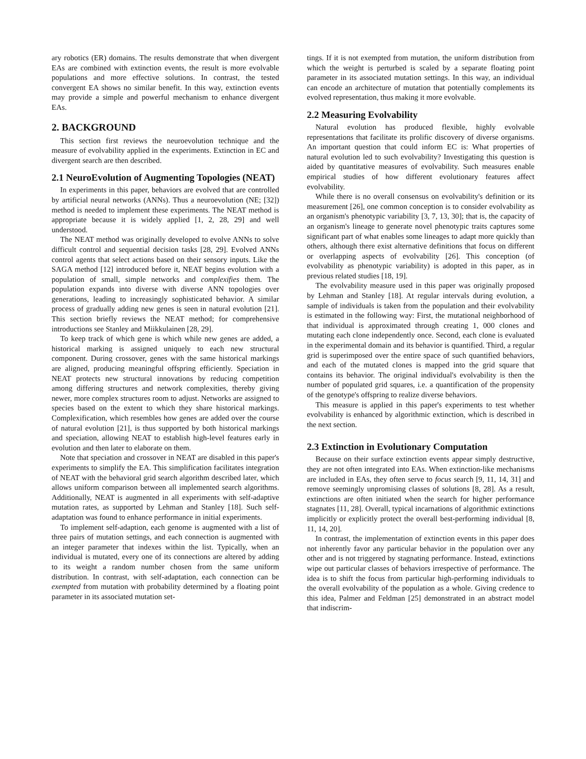ary robotics (ER) domains. The results demonstrate that when divergent EAs are combined with extinction events, the result is more evolvable populations and more effective solutions. In contrast, the tested convergent EA shows no similar benefit. In this way, extinction events may provide a simple and powerful mechanism to enhance divergent EAs.
2. BACKGROUND
This section first reviews the neuroevolution technique and the measure of evolvability applied in the experiments. Extinction in EC and divergent search are then described.
2.1 NeuroEvolution of Augmenting Topologies (NEAT)
In experiments in this paper, behaviors are evolved that are controlled by artificial neural networks (ANNs). Thus a neuroevolution (NE; [32]) method is needed to implement these experiments. The NEAT method is appropriate because it is widely applied [1, 2, 28, 29] and well understood.
The NEAT method was originally developed to evolve ANNs to solve difficult control and sequential decision tasks [28, 29]. Evolved ANNs control agents that select actions based on their sensory inputs. Like the SAGA method [12] introduced before it, NEAT begins evolution with a population of small, simple networks and complexifies them. The population expands into diverse with diverse ANN topologies over generations, leading to increasingly sophisticated behavior. A similar process of gradually adding new genes is seen in natural evolution [21]. This section briefly reviews the NEAT method; for comprehensive introductions see Stanley and Miikkulainen [28, 29].
To keep track of which gene is which while new genes are added, a historical marking is assigned uniquely to each new structural component. During crossover, genes with the same historical markings are aligned, producing meaningful offspring efficiently. Speciation in NEAT protects new structural innovations by reducing competition among differing structures and network complexities, thereby giving newer, more complex structures room to adjust. Networks are assigned to species based on the extent to which they share historical markings. Complexification, which resembles how genes are added over the course of natural evolution [21], is thus supported by both historical markings and speciation, allowing NEAT to establish high-level features early in evolution and then later to elaborate on them.
Note that speciation and crossover in NEAT are disabled in this paper's experiments to simplify the EA. This simplification facilitates integration of NEAT with the behavioral grid search algorithm described later, which allows uniform comparison between all implemented search algorithms. Additionally, NEAT is augmented in all experiments with self-adaptive mutation rates, as supported by Lehman and Stanley [18]. Such self-adaptation was found to enhance performance in initial experiments.
To implement self-adaption, each genome is augmented with a list of three pairs of mutation settings, and each connection is augmented with an integer parameter that indexes within the list. Typically, when an individual is mutated, every one of its connections are altered by adding to its weight a random number chosen from the same uniform distribution. In contrast, with self-adaptation, each connection can be exempted from mutation with probability determined by a floating point parameter in its associated mutation set-
tings. If it is not exempted from mutation, the uniform distribution from which the weight is perturbed is scaled by a separate floating point parameter in its associated mutation settings. In this way, an individual can encode an architecture of mutation that potentially complements its evolved representation, thus making it more evolvable.
2.2 Measuring Evolvability
Natural evolution has produced flexible, highly evolvable representations that facilitate its prolific discovery of diverse organisms. An important question that could inform EC is: What properties of natural evolution led to such evolvability? Investigating this question is aided by quantitative measures of evolvability. Such measures enable empirical studies of how different evolutionary features affect evolvability.
While there is no overall consensus on evolvability's definition or its measurement [26], one common conception is to consider evolvability as an organism's phenotypic variability [3, 7, 13, 30]; that is, the capacity of an organism's lineage to generate novel phenotypic traits captures some significant part of what enables some lineages to adapt more quickly than others, although there exist alternative definitions that focus on different or overlapping aspects of evolvability [26]. This conception (of evolvability as phenotypic variability) is adopted in this paper, as in previous related studies [18, 19].
The evolvability measure used in this paper was originally proposed by Lehman and Stanley [18]. At regular intervals during evolution, a sample of individuals is taken from the population and their evolvability is estimated in the following way: First, the mutational neighborhood of that individual is approximated through creating 1, 000 clones and mutating each clone independently once. Second, each clone is evaluated in the experimental domain and its behavior is quantified. Third, a regular grid is superimposed over the entire space of such quantified behaviors, and each of the mutated clones is mapped into the grid square that contains its behavior. The original individual's evolvability is then the number of populated grid squares, i.e. a quantification of the propensity of the genotype's offspring to realize diverse behaviors.
This measure is applied in this paper's experiments to test whether evolvability is enhanced by algorithmic extinction, which is described in the next section.
2.3 Extinction in Evolutionary Computation
Because on their surface extinction events appear simply destructive, they are not often integrated into EAs. When extinction-like mechanisms are included in EAs, they often serve to focus search [9, 11, 14, 31] and remove seemingly unpromising classes of solutions [8, 28]. As a result, extinctions are often initiated when the search for higher performance stagnates [11, 28]. Overall, typical incarnations of algorithmic extinctions implicitly or explicitly protect the overall best-performing individual [8, 11, 14, 20].
In contrast, the implementation of extinction events in this paper does not inherently favor any particular behavior in the population over any other and is not triggered by stagnating performance. Instead, extinctions wipe out particular classes of behaviors irrespective of performance. The idea is to shift the focus from particular high-performing individuals to the overall evolvability of the population as a whole. Giving credence to this idea, Palmer and Feldman [25] demonstrated in an abstract model that indiscrim-